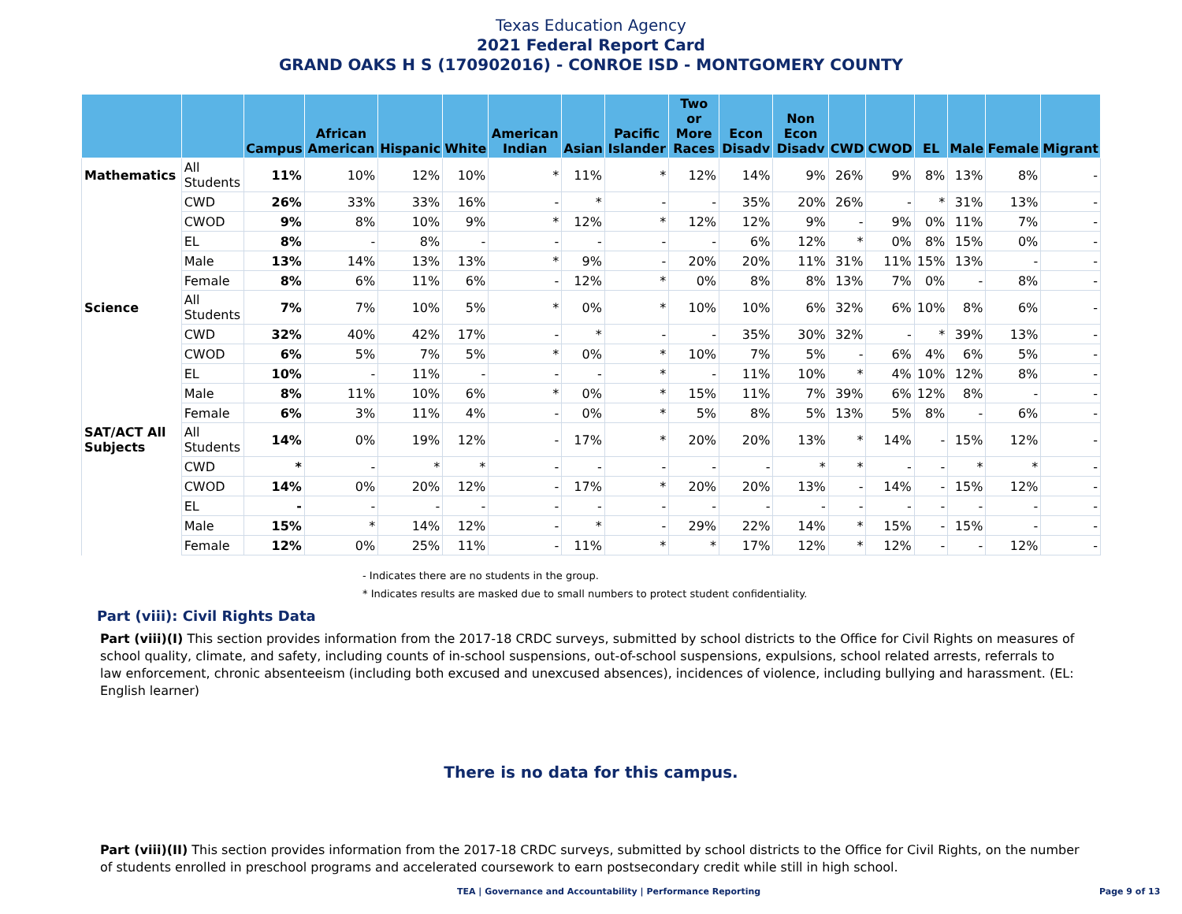Texas Education Agency
2021 Federal Report Card
GRAND OAKS H S (170902016) - CONROE ISD - MONTGOMERY COUNTY
| | | Campus | African American | Hispanic | White | American Indian | Asian | Pacific Islander | Two or More Races | Econ Disadv | Non Econ Disadv | CWD | CWOD | EL | Male | Female | Migrant |
| --- | --- | --- | --- | --- | --- | --- | --- | --- | --- | --- | --- | --- | --- | --- | --- | --- | --- |
| Mathematics | All Students | 11% | 10% | 12% | 10% | * | 11% | * | 12% | 14% | 9% | 26% | 9% | 8% | 13% | 8% | - |
| | CWD | 26% | 33% | 33% | 16% | - | * | - | - | 35% | 20% | 26% | - | * | 31% | 13% | - |
| | CWOD | 9% | 8% | 10% | 9% | * | 12% | * | 12% | 12% | 9% | - | 9% | 0% | 11% | 7% | - |
| | EL | 8% | - | 8% | - | - | - | - | - | 6% | 12% | * | 0% | 8% | 15% | 0% | - |
| | Male | 13% | 14% | 13% | 13% | * | 9% | - | 20% | 20% | 11% | 31% | 11% | 15% | 13% | - | - |
| | Female | 8% | 6% | 11% | 6% | - | 12% | * | 0% | 8% | 8% | 13% | 7% | 0% | - | 8% | - |
| Science | All Students | 7% | 7% | 10% | 5% | * | 0% | * | 10% | 10% | 6% | 32% | 6% | 10% | 8% | 6% | - |
| | CWD | 32% | 40% | 42% | 17% | - | * | - | - | 35% | 30% | 32% | - | * | 39% | 13% | - |
| | CWOD | 6% | 5% | 7% | 5% | * | 0% | * | 10% | 7% | 5% | - | 6% | 4% | 6% | 5% | - |
| | EL | 10% | - | 11% | - | - | - | * | - | 11% | 10% | * | 4% | 10% | 12% | 8% | - |
| | Male | 8% | 11% | 10% | 6% | * | 0% | * | 15% | 11% | 7% | 39% | 6% | 12% | 8% | - | - |
| | Female | 6% | 3% | 11% | 4% | - | 0% | * | 5% | 8% | 5% | 13% | 5% | 8% | - | 6% | - |
| SAT/ACT All Subjects | All Students | 14% | 0% | 19% | 12% | - | 17% | * | 20% | 20% | 13% | * | 14% | - | 15% | 12% | - |
| | CWD | * | - | * | * | - | - | - | - | - | * | * | - | - | * | * | - |
| | CWOD | 14% | 0% | 20% | 12% | - | 17% | * | 20% | 20% | 13% | - | 14% | - | 15% | 12% | - |
| | EL | - | - | - | - | - | - | - | - | - | - | - | - | - | - | - | - |
| | Male | 15% | * | 14% | 12% | - | * | - | 29% | 22% | 14% | * | 15% | - | 15% | - | - |
| | Female | 12% | 0% | 25% | 11% | - | 11% | * | * | 17% | 12% | * | 12% | - | - | 12% | - |
- Indicates there are no students in the group.
* Indicates results are masked due to small numbers to protect student confidentiality.
Part (viii): Civil Rights Data
Part (viii)(I) This section provides information from the 2017-18 CRDC surveys, submitted by school districts to the Office for Civil Rights on measures of school quality, climate, and safety, including counts of in-school suspensions, out-of-school suspensions, expulsions, school related arrests, referrals to law enforcement, chronic absenteeism (including both excused and unexcused absences), incidences of violence, including bullying and harassment. (EL: English learner)
There is no data for this campus.
Part (viii)(II) This section provides information from the 2017-18 CRDC surveys, submitted by school districts to the Office for Civil Rights, on the number of students enrolled in preschool programs and accelerated coursework to earn postsecondary credit while still in high school.
TEA | Governance and Accountability | Performance Reporting
Page 9 of 13